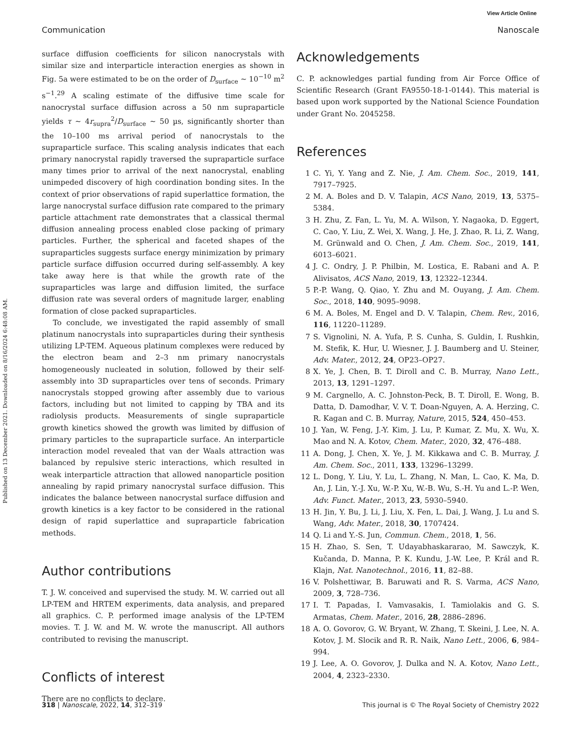View Article Online
Communication Nanoscale
Published on 13 December 2021. Downloaded on 8/16/2024 6:48:08 AM.
surface diffusion coefficients for silicon nanocrystals with similar size and interparticle interaction energies as shown in Fig. 5a were estimated to be on the order of D<sub>surface</sub> ∼ 10<sup>−10</sup> m<sup>2</sup> s<sup>−1</sup>.<sup>29</sup> A scaling estimate of the diffusive time scale for nanocrystal surface diffusion across a 50 nm supraparticle yields τ ∼ 4r<sub>supra</sub><sup>2</sup>/D<sub>surface</sub> ∼ 50 µs, significantly shorter than the 10–100 ms arrival period of nanocrystals to the supraparticle surface. This scaling analysis indicates that each primary nanocrystal rapidly traversed the supraparticle surface many times prior to arrival of the next nanocrystal, enabling unimpeded discovery of high coordination bonding sites. In the context of prior observations of rapid superlattice formation, the large nanocrystal surface diffusion rate compared to the primary particle attachment rate demonstrates that a classical thermal diffusion annealing process enabled close packing of primary particles. Further, the spherical and faceted shapes of the supraparticles suggests surface energy minimization by primary particle surface diffusion occurred during self-assembly. A key take away here is that while the growth rate of the supraparticles was large and diffusion limited, the surface diffusion rate was several orders of magnitude larger, enabling formation of close packed supraparticles.
To conclude, we investigated the rapid assembly of small platinum nanocrystals into supraparticles during their synthesis utilizing LP-TEM. Aqueous platinum complexes were reduced by the electron beam and 2–3 nm primary nanocrystals homogeneously nucleated in solution, followed by their self-assembly into 3D supraparticles over tens of seconds. Primary nanocrystals stopped growing after assembly due to various factors, including but not limited to capping by TBA and its radiolysis products. Measurements of single supraparticle growth kinetics showed the growth was limited by diffusion of primary particles to the supraparticle surface. An interparticle interaction model revealed that van der Waals attraction was balanced by repulsive steric interactions, which resulted in weak interparticle attraction that allowed nanoparticle position annealing by rapid primary nanocrystal surface diffusion. This indicates the balance between nanocrystal surface diffusion and growth kinetics is a key factor to be considered in the rational design of rapid superlattice and supraparticle fabrication methods.
Author contributions
T. J. W. conceived and supervised the study. M. W. carried out all LP-TEM and HRTEM experiments, data analysis, and prepared all graphics. C. P. performed image analysis of the LP-TEM movies. T. J. W. and M. W. wrote the manuscript. All authors contributed to revising the manuscript.
Conflicts of interest
There are no conflicts to declare.
Acknowledgements
C. P. acknowledges partial funding from Air Force Office of Scientific Research (Grant FA9550-18-1-0144). This material is based upon work supported by the National Science Foundation under Grant No. 2045258.
References
1 C. Yi, Y. Yang and Z. Nie, J. Am. Chem. Soc., 2019, 141, 7917–7925.
2 M. A. Boles and D. V. Talapin, ACS Nano, 2019, 13, 5375–5384.
3 H. Zhu, Z. Fan, L. Yu, M. A. Wilson, Y. Nagaoka, D. Eggert, C. Cao, Y. Liu, Z. Wei, X. Wang, J. He, J. Zhao, R. Li, Z. Wang, M. Grünwald and O. Chen, J. Am. Chem. Soc., 2019, 141, 6013–6021.
4 J. C. Ondry, J. P. Philbin, M. Lostica, E. Rabani and A. P. Alivisatos, ACS Nano, 2019, 13, 12322–12344.
5 P.-P. Wang, Q. Qiao, Y. Zhu and M. Ouyang, J. Am. Chem. Soc., 2018, 140, 9095–9098.
6 M. A. Boles, M. Engel and D. V. Talapin, Chem. Rev., 2016, 116, 11220–11289.
7 S. Vignolini, N. A. Yufa, P. S. Cunha, S. Guldin, I. Rushkin, M. Stefik, K. Hur, U. Wiesner, J. J. Baumberg and U. Steiner, Adv. Mater., 2012, 24, OP23–OP27.
8 X. Ye, J. Chen, B. T. Diroll and C. B. Murray, Nano Lett., 2013, 13, 1291–1297.
9 M. Cargnello, A. C. Johnston-Peck, B. T. Diroll, E. Wong, B. Datta, D. Damodhar, V. V. T. Doan-Nguyen, A. A. Herzing, C. R. Kagan and C. B. Murray, Nature, 2015, 524, 450–453.
10 J. Yan, W. Feng, J.-Y. Kim, J. Lu, P. Kumar, Z. Mu, X. Wu, X. Mao and N. A. Kotov, Chem. Mater., 2020, 32, 476–488.
11 A. Dong, J. Chen, X. Ye, J. M. Kikkawa and C. B. Murray, J. Am. Chem. Soc., 2011, 133, 13296–13299.
12 L. Dong, Y. Liu, Y. Lu, L. Zhang, N. Man, L. Cao, K. Ma, D. An, J. Lin, Y.-J. Xu, W.-P. Xu, W.-B. Wu, S.-H. Yu and L.-P. Wen, Adv. Funct. Mater., 2013, 23, 5930–5940.
13 H. Jin, Y. Bu, J. Li, J. Liu, X. Fen, L. Dai, J. Wang, J. Lu and S. Wang, Adv. Mater., 2018, 30, 1707424.
14 Q. Li and Y.-S. Jun, Commun. Chem., 2018, 1, 56.
15 H. Zhao, S. Sen, T. Udayabhaskararao, M. Sawczyk, K. Kučanda, D. Manna, P. K. Kundu, J.-W. Lee, P. Král and R. Klajn, Nat. Nanotechnol., 2016, 11, 82–88.
16 V. Polshettiwar, B. Baruwati and R. S. Varma, ACS Nano, 2009, 3, 728–736.
17 I. T. Papadas, I. Vamvasakis, I. Tamiolakis and G. S. Armatas, Chem. Mater., 2016, 28, 2886–2896.
18 A. O. Govorov, G. W. Bryant, W. Zhang, T. Skeini, J. Lee, N. A. Kotov, J. M. Slocik and R. R. Naik, Nano Lett., 2006, 6, 984–994.
19 J. Lee, A. O. Govorov, J. Dulka and N. A. Kotov, Nano Lett., 2004, 4, 2323–2330.
318 | Nanoscale, 2022, 14, 312–319 This journal is © The Royal Society of Chemistry 2022